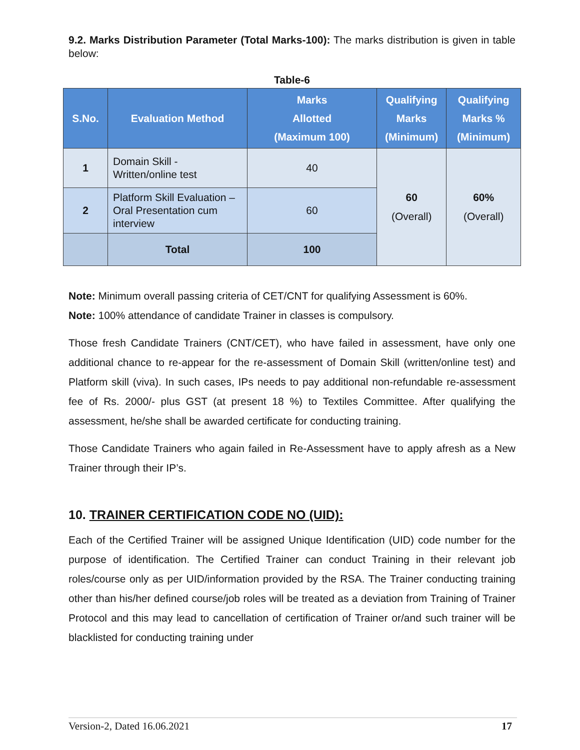9.2. Marks Distribution Parameter (Total Marks-100): The marks distribution is given in table below:
Table-6
| S.No. | Evaluation Method | Marks Allotted (Maximum 100) | Qualifying Marks (Minimum) | Qualifying Marks % (Minimum) |
| --- | --- | --- | --- | --- |
| 1 | Domain Skill - Written/online test | 40 | 60 (Overall) | 60% (Overall) |
| 2 | Platform Skill Evaluation – Oral Presentation cum interview | 60 | | |
| | Total | 100 | | |
Note: Minimum overall passing criteria of CET/CNT for qualifying Assessment is 60%.
Note: 100% attendance of candidate Trainer in classes is compulsory.
Those fresh Candidate Trainers (CNT/CET), who have failed in assessment, have only one additional chance to re-appear for the re-assessment of Domain Skill (written/online test) and Platform skill (viva). In such cases, IPs needs to pay additional non-refundable re-assessment fee of Rs. 2000/- plus GST (at present 18 %) to Textiles Committee. After qualifying the assessment, he/she shall be awarded certificate for conducting training.
Those Candidate Trainers who again failed in Re-Assessment have to apply afresh as a New Trainer through their IP’s.
10. TRAINER CERTIFICATION CODE NO (UID):
Each of the Certified Trainer will be assigned Unique Identification (UID) code number for the purpose of identification. The Certified Trainer can conduct Training in their relevant job roles/course only as per UID/information provided by the RSA. The Trainer conducting training other than his/her defined course/job roles will be treated as a deviation from Training of Trainer Protocol and this may lead to cancellation of certification of Trainer or/and such trainer will be blacklisted for conducting training under
Version-2, Dated 16.06.2021 17